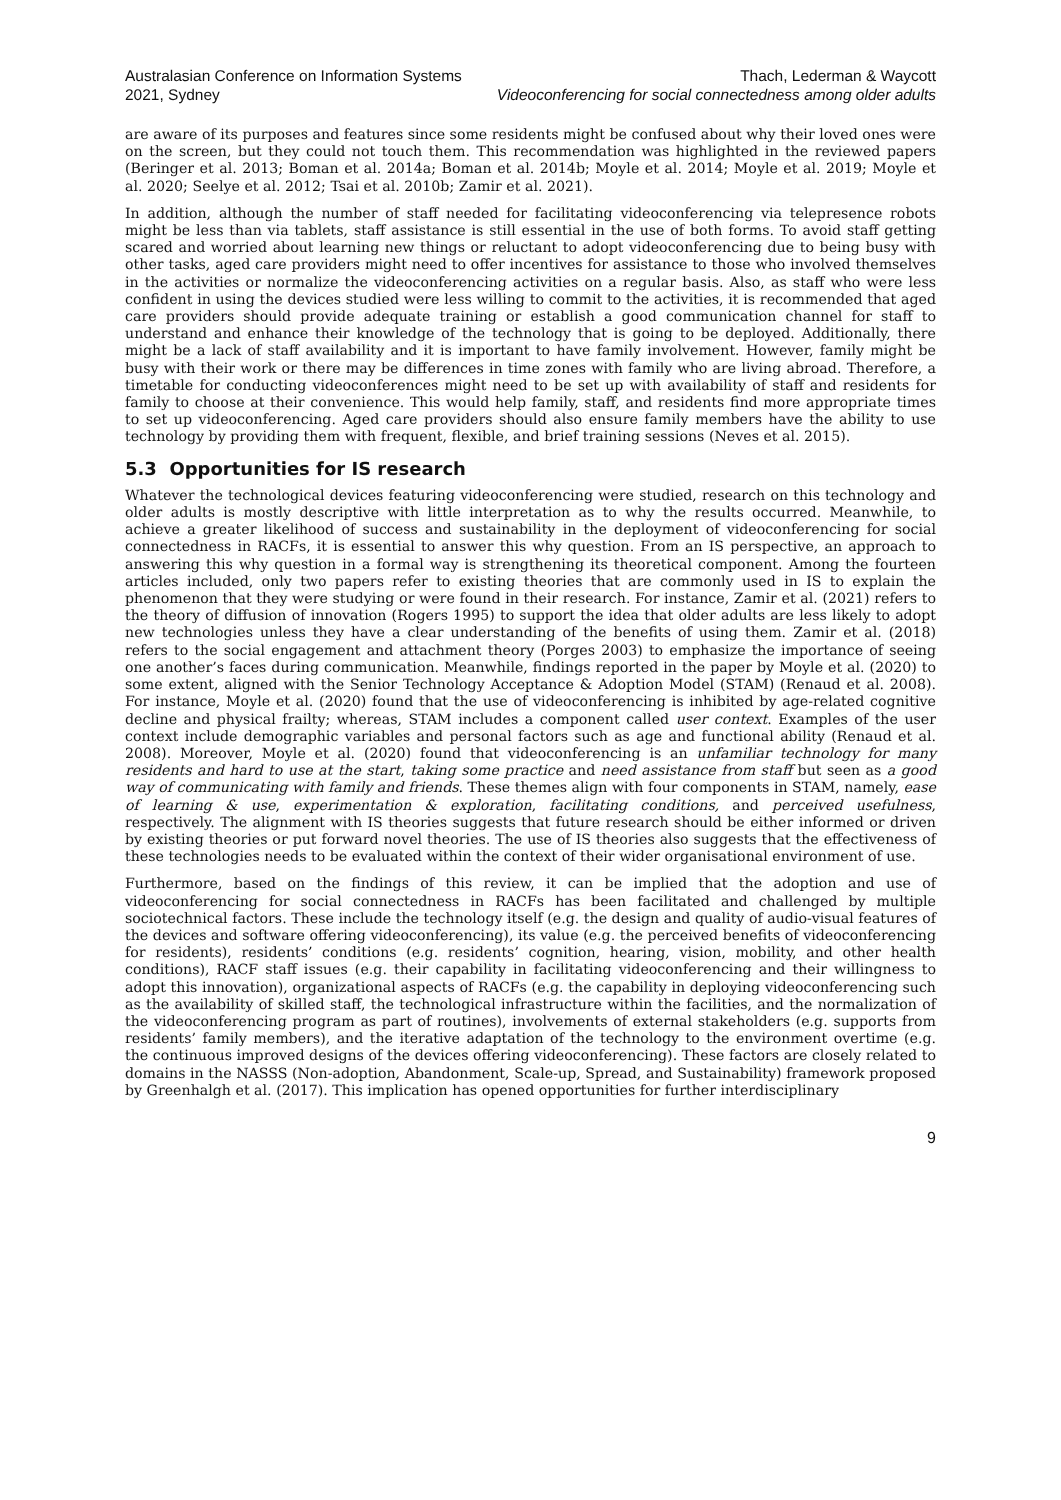Australasian Conference on Information Systems
2021, Sydney
Thach, Lederman & Waycott
Videoconferencing for social connectedness among older adults
are aware of its purposes and features since some residents might be confused about why their loved ones were on the screen, but they could not touch them. This recommendation was highlighted in the reviewed papers (Beringer et al. 2013; Boman et al. 2014a; Boman et al. 2014b; Moyle et al. 2014; Moyle et al. 2019; Moyle et al. 2020; Seelye et al. 2012; Tsai et al. 2010b; Zamir et al. 2021).
In addition, although the number of staff needed for facilitating videoconferencing via telepresence robots might be less than via tablets, staff assistance is still essential in the use of both forms. To avoid staff getting scared and worried about learning new things or reluctant to adopt videoconferencing due to being busy with other tasks, aged care providers might need to offer incentives for assistance to those who involved themselves in the activities or normalize the videoconferencing activities on a regular basis. Also, as staff who were less confident in using the devices studied were less willing to commit to the activities, it is recommended that aged care providers should provide adequate training or establish a good communication channel for staff to understand and enhance their knowledge of the technology that is going to be deployed. Additionally, there might be a lack of staff availability and it is important to have family involvement. However, family might be busy with their work or there may be differences in time zones with family who are living abroad. Therefore, a timetable for conducting videoconferences might need to be set up with availability of staff and residents for family to choose at their convenience. This would help family, staff, and residents find more appropriate times to set up videoconferencing. Aged care providers should also ensure family members have the ability to use technology by providing them with frequent, flexible, and brief training sessions (Neves et al. 2015).
5.3 Opportunities for IS research
Whatever the technological devices featuring videoconferencing were studied, research on this technology and older adults is mostly descriptive with little interpretation as to why the results occurred. Meanwhile, to achieve a greater likelihood of success and sustainability in the deployment of videoconferencing for social connectedness in RACFs, it is essential to answer this why question. From an IS perspective, an approach to answering this why question in a formal way is strengthening its theoretical component. Among the fourteen articles included, only two papers refer to existing theories that are commonly used in IS to explain the phenomenon that they were studying or were found in their research. For instance, Zamir et al. (2021) refers to the theory of diffusion of innovation (Rogers 1995) to support the idea that older adults are less likely to adopt new technologies unless they have a clear understanding of the benefits of using them. Zamir et al. (2018) refers to the social engagement and attachment theory (Porges 2003) to emphasize the importance of seeing one another’s faces during communication. Meanwhile, findings reported in the paper by Moyle et al. (2020) to some extent, aligned with the Senior Technology Acceptance & Adoption Model (STAM) (Renaud et al. 2008). For instance, Moyle et al. (2020) found that the use of videoconferencing is inhibited by age-related cognitive decline and physical frailty; whereas, STAM includes a component called user context. Examples of the user context include demographic variables and personal factors such as age and functional ability (Renaud et al. 2008). Moreover, Moyle et al. (2020) found that videoconferencing is an unfamiliar technology for many residents and hard to use at the start, taking some practice and need assistance from staff but seen as a good way of communicating with family and friends. These themes align with four components in STAM, namely, ease of learning & use, experimentation & exploration, facilitating conditions, and perceived usefulness, respectively. The alignment with IS theories suggests that future research should be either informed or driven by existing theories or put forward novel theories. The use of IS theories also suggests that the effectiveness of these technologies needs to be evaluated within the context of their wider organisational environment of use.
Furthermore, based on the findings of this review, it can be implied that the adoption and use of videoconferencing for social connectedness in RACFs has been facilitated and challenged by multiple sociotechnical factors. These include the technology itself (e.g. the design and quality of audio-visual features of the devices and software offering videoconferencing), its value (e.g. the perceived benefits of videoconferencing for residents), residents’ conditions (e.g. residents’ cognition, hearing, vision, mobility, and other health conditions), RACF staff issues (e.g. their capability in facilitating videoconferencing and their willingness to adopt this innovation), organizational aspects of RACFs (e.g. the capability in deploying videoconferencing such as the availability of skilled staff, the technological infrastructure within the facilities, and the normalization of the videoconferencing program as part of routines), involvements of external stakeholders (e.g. supports from residents’ family members), and the iterative adaptation of the technology to the environment overtime (e.g. the continuous improved designs of the devices offering videoconferencing). These factors are closely related to domains in the NASSS (Non-adoption, Abandonment, Scale-up, Spread, and Sustainability) framework proposed by Greenhalgh et al. (2017). This implication has opened opportunities for further interdisciplinary
9